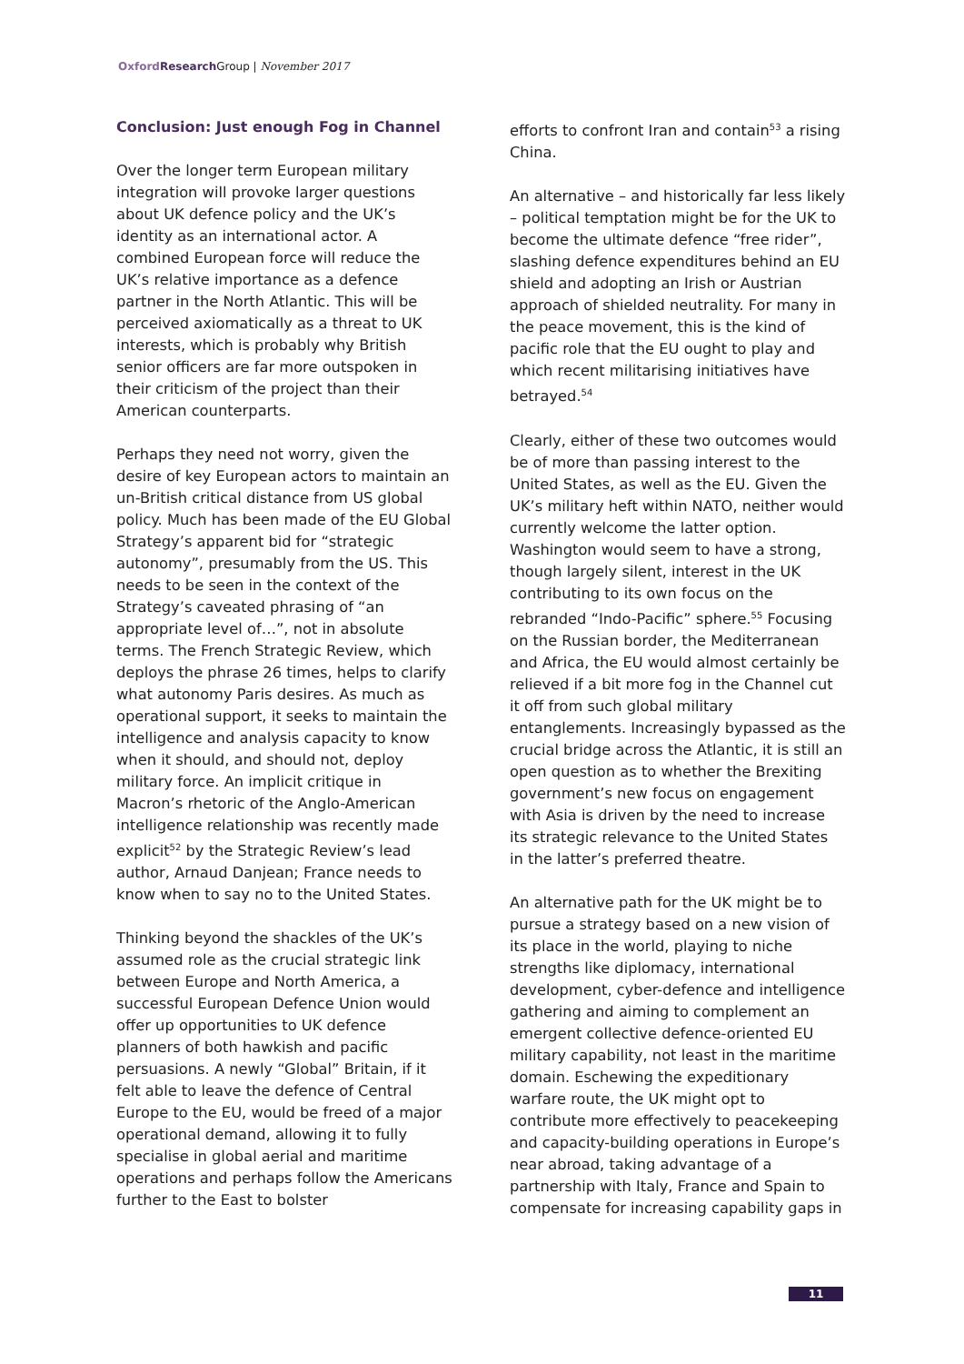Oxford Research Group | November 2017
Conclusion: Just enough Fog in Channel
Over the longer term European military integration will provoke larger questions about UK defence policy and the UK’s identity as an international actor. A combined European force will reduce the UK’s relative importance as a defence partner in the North Atlantic. This will be perceived axiomatically as a threat to UK interests, which is probably why British senior officers are far more outspoken in their criticism of the project than their American counterparts.
Perhaps they need not worry, given the desire of key European actors to maintain an un-British critical distance from US global policy. Much has been made of the EU Global Strategy’s apparent bid for “strategic autonomy”, presumably from the US. This needs to be seen in the context of the Strategy’s caveated phrasing of “an appropriate level of…”, not in absolute terms. The French Strategic Review, which deploys the phrase 26 times, helps to clarify what autonomy Paris desires. As much as operational support, it seeks to maintain the intelligence and analysis capacity to know when it should, and should not, deploy military force. An implicit critique in Macron’s rhetoric of the Anglo-American intelligence relationship was recently made explicit<sup>52</sup> by the Strategic Review’s lead author, Arnaud Danjean; France needs to know when to say no to the United States.
Thinking beyond the shackles of the UK’s assumed role as the crucial strategic link between Europe and North America, a successful European Defence Union would offer up opportunities to UK defence planners of both hawkish and pacific persuasions. A newly “Global” Britain, if it felt able to leave the defence of Central Europe to the EU, would be freed of a major operational demand, allowing it to fully specialise in global aerial and maritime operations and perhaps follow the Americans further to the East to bolster
efforts to confront Iran and contain<sup>53</sup> a rising China.
An alternative – and historically far less likely – political temptation might be for the UK to become the ultimate defence “free rider”, slashing defence expenditures behind an EU shield and adopting an Irish or Austrian approach of shielded neutrality. For many in the peace movement, this is the kind of pacific role that the EU ought to play and which recent militarising initiatives have betrayed.<sup>54</sup>
Clearly, either of these two outcomes would be of more than passing interest to the United States, as well as the EU. Given the UK’s military heft within NATO, neither would currently welcome the latter option. Washington would seem to have a strong, though largely silent, interest in the UK contributing to its own focus on the rebranded “Indo-Pacific” sphere.<sup>55</sup> Focusing on the Russian border, the Mediterranean and Africa, the EU would almost certainly be relieved if a bit more fog in the Channel cut it off from such global military entanglements. Increasingly bypassed as the crucial bridge across the Atlantic, it is still an open question as to whether the Brexiting government’s new focus on engagement with Asia is driven by the need to increase its strategic relevance to the United States in the latter’s preferred theatre.
An alternative path for the UK might be to pursue a strategy based on a new vision of its place in the world, playing to niche strengths like diplomacy, international development, cyber-defence and intelligence gathering and aiming to complement an emergent collective defence-oriented EU military capability, not least in the maritime domain. Eschewing the expeditionary warfare route, the UK might opt to contribute more effectively to peacekeeping and capacity-building operations in Europe’s near abroad, taking advantage of a partnership with Italy, France and Spain to compensate for increasing capability gaps in
11